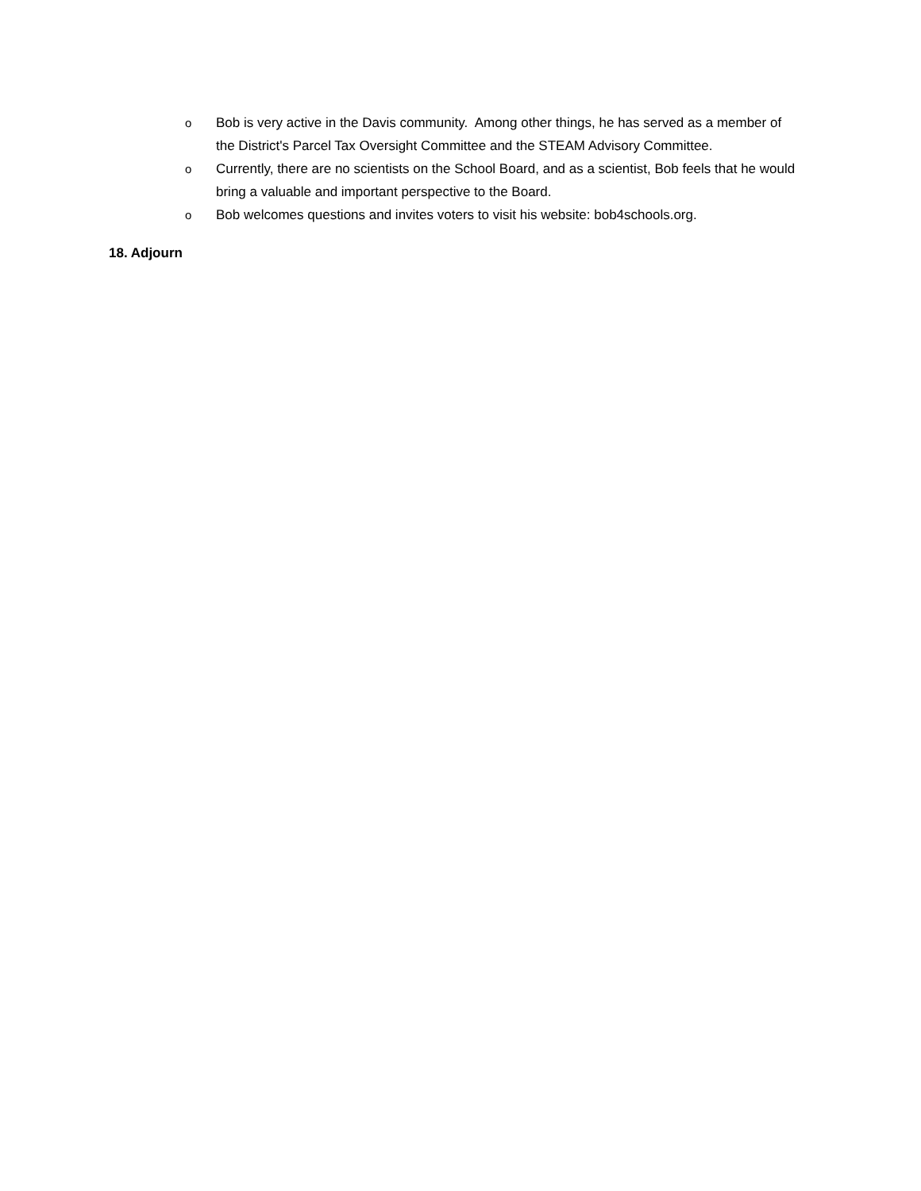o Bob is very active in the Davis community. Among other things, he has served as a member of the District's Parcel Tax Oversight Committee and the STEAM Advisory Committee.
o Currently, there are no scientists on the School Board, and as a scientist, Bob feels that he would bring a valuable and important perspective to the Board.
o Bob welcomes questions and invites voters to visit his website: bob4schools.org.
18. Adjourn